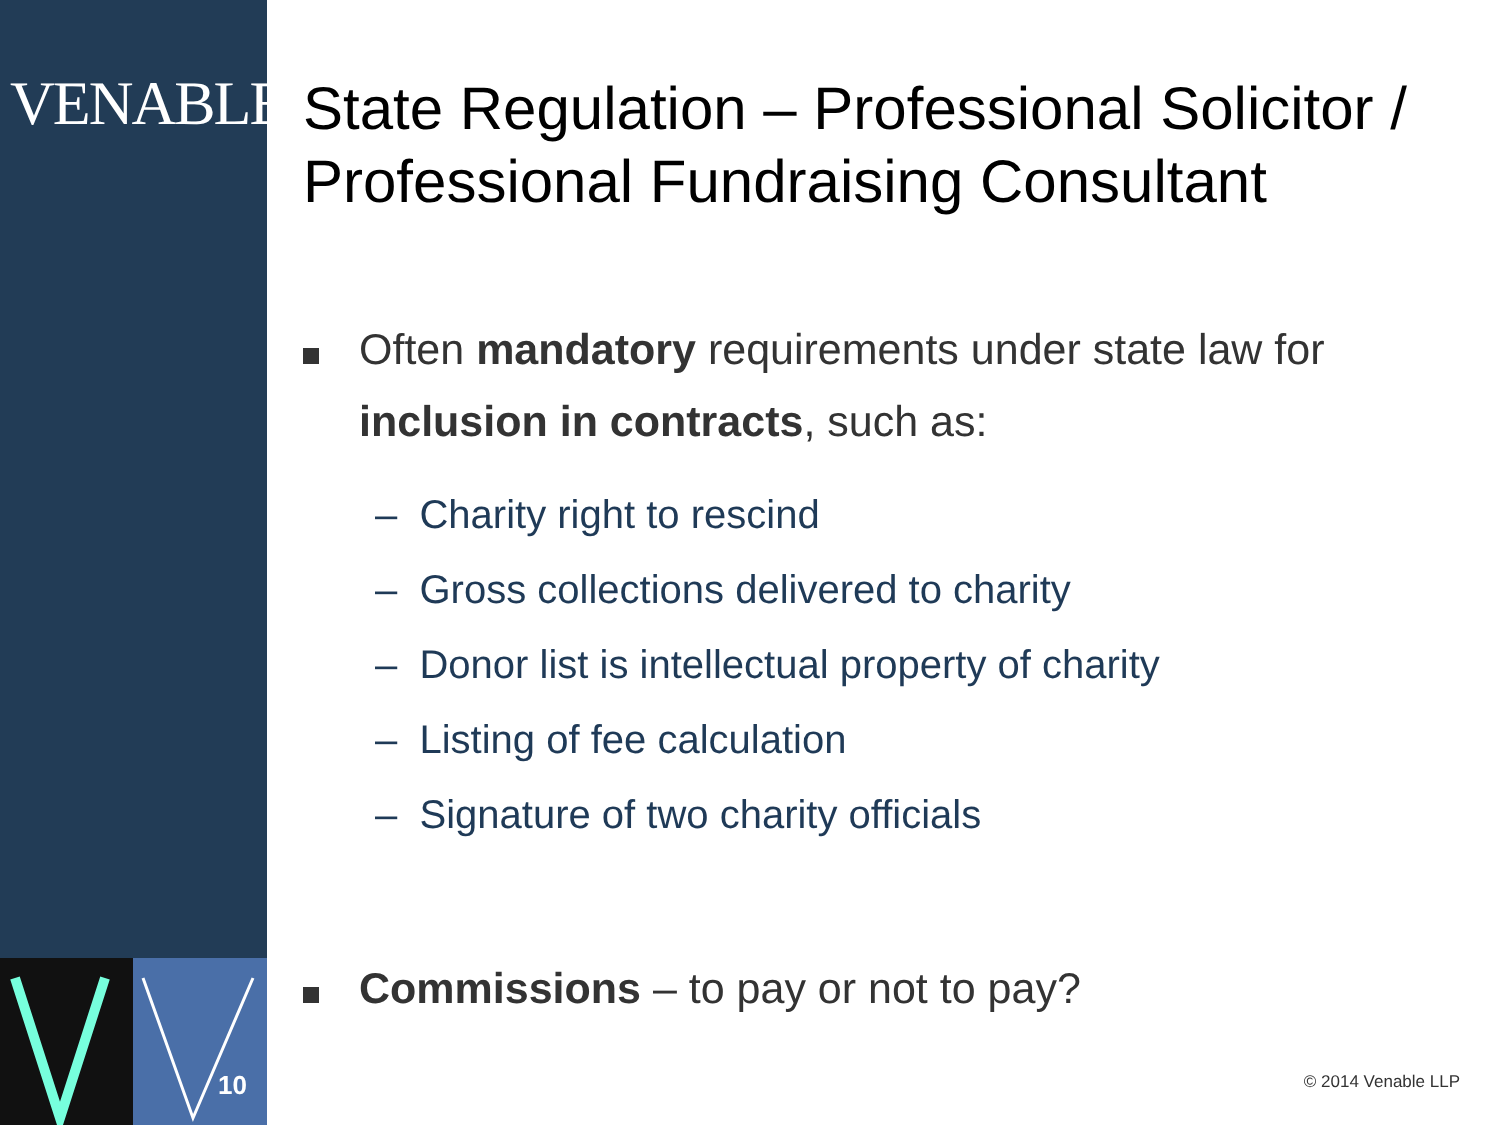VENABLELLP
10
State Regulation – Professional Solicitor / Professional Fundraising Consultant
Often mandatory requirements under state law for inclusion in contracts, such as:
– Charity right to rescind
– Gross collections delivered to charity
– Donor list is intellectual property of charity
– Listing of fee calculation
– Signature of two charity officials
Commissions – to pay or not to pay?
© 2014 Venable LLP